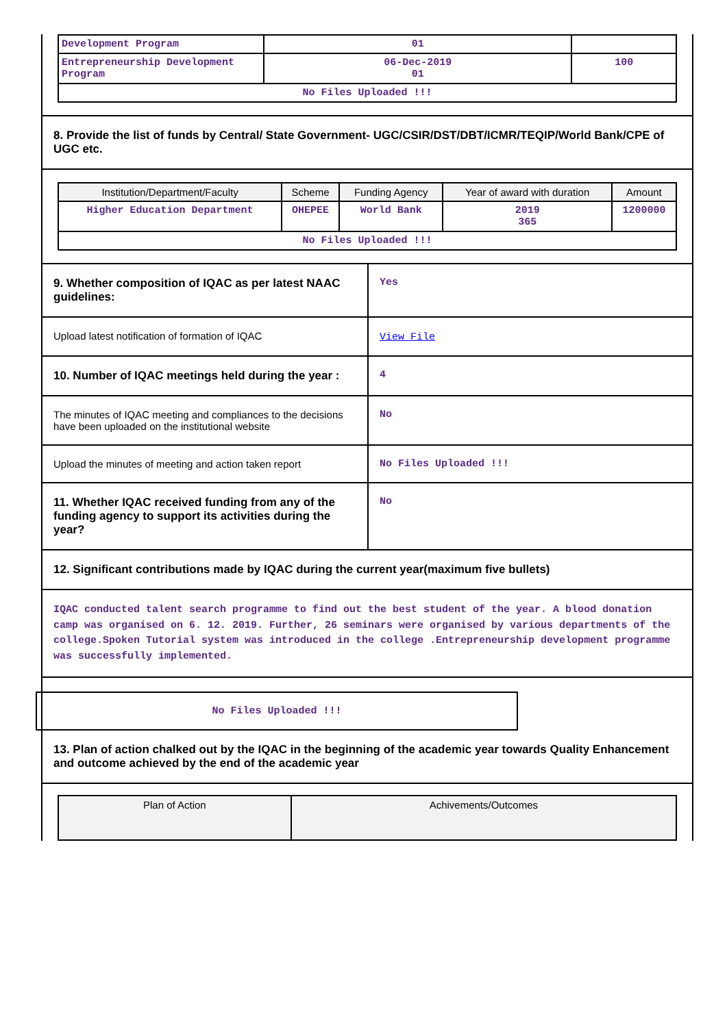| Development Program | 01 | |
| Entrepreneurship Development Program | 06-Dec-2019 01 | 100 |
| No Files Uploaded !!! | | |
8. Provide the list of funds by Central/ State Government- UGC/CSIR/DST/DBT/ICMR/TEQIP/World Bank/CPE of UGC etc.
| Institution/Department/Faculty | Scheme | Funding Agency | Year of award with duration | Amount |
| --- | --- | --- | --- | --- |
| Higher Education Department | OHEPEE | World Bank | 2019 365 | 1200000 |
| No Files Uploaded !!! | | | | |
9. Whether composition of IQAC as per latest NAAC guidelines:
Yes
Upload latest notification of formation of IQAC View File
10. Number of IQAC meetings held during the year :
4
The minutes of IQAC meeting and compliances to the decisions have been uploaded on the institutional website
No
Upload the minutes of meeting and action taken report
No Files Uploaded !!!
11. Whether IQAC received funding from any of the funding agency to support its activities during the year?
No
12. Significant contributions made by IQAC during the current year(maximum five bullets)
IQAC conducted talent search programme to find out the best student of the year. A blood donation camp was organised on 6. 12. 2019. Further, 26 seminars were organised by various departments of the college.Spoken Tutorial system was introduced in the college .Entrepreneurship development programme was successfully implemented.
No Files Uploaded !!!
13. Plan of action chalked out by the IQAC in the beginning of the academic year towards Quality Enhancement and outcome achieved by the end of the academic year
| Plan of Action | Achivements/Outcomes |
| --- | --- |